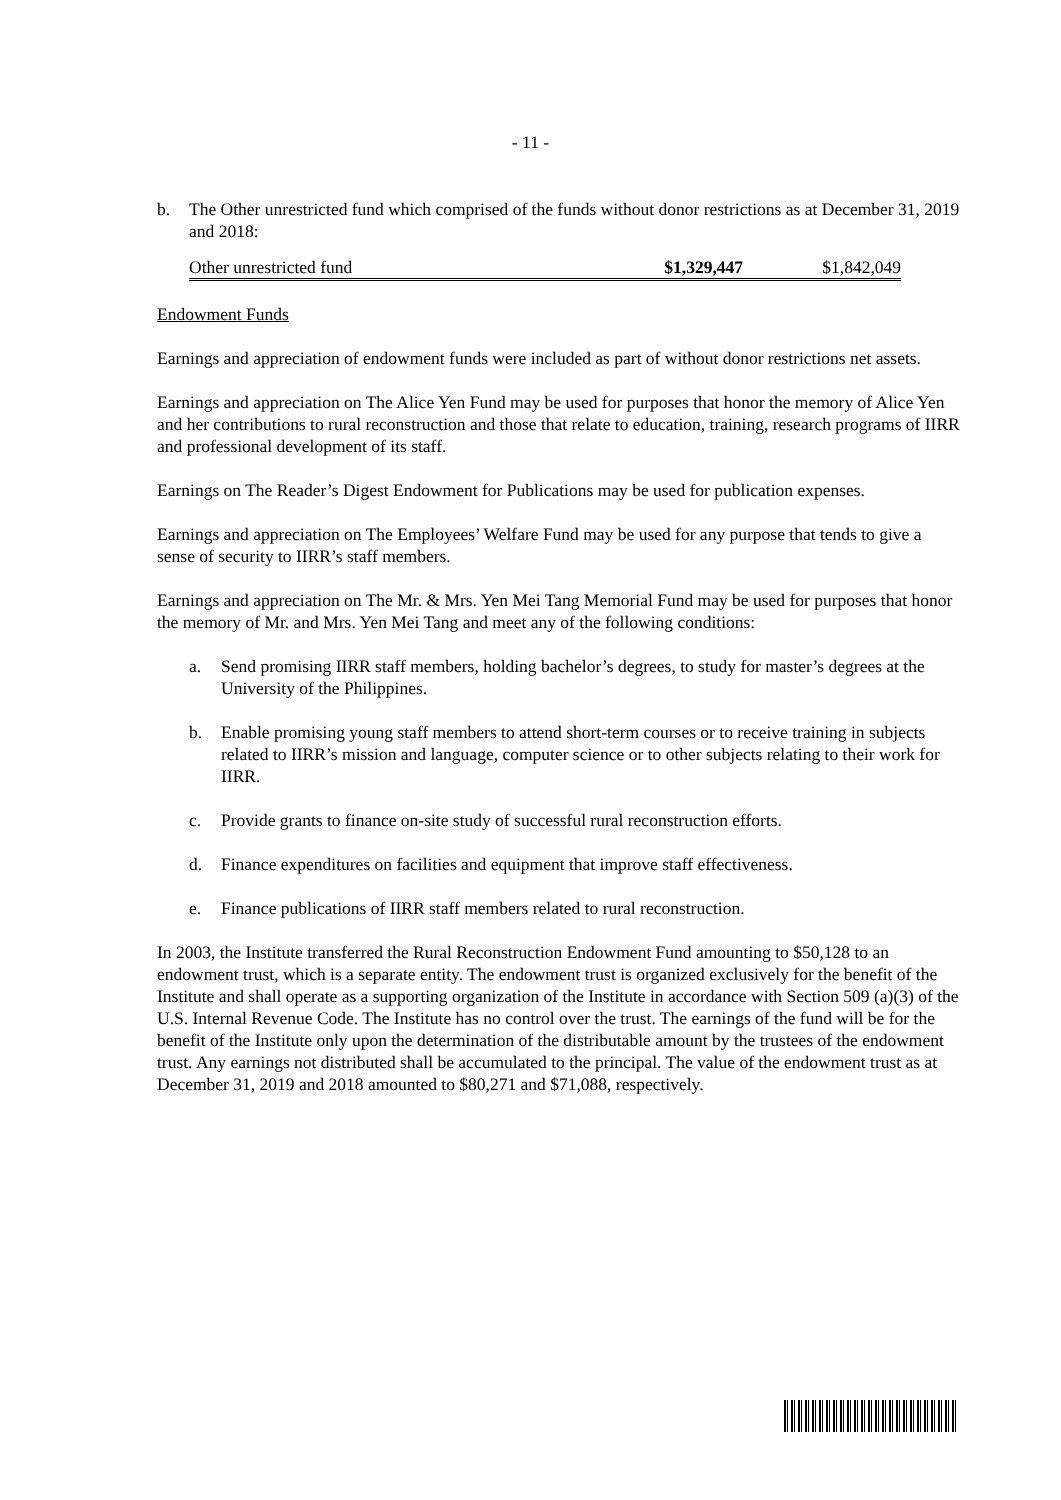- 11 -
b. The Other unrestricted fund which comprised of the funds without donor restrictions as at December 31, 2019 and 2018:
| Other unrestricted fund | $1,329,447 | $1,842,049 |
Endowment Funds
Earnings and appreciation of endowment funds were included as part of without donor restrictions net assets.
Earnings and appreciation on The Alice Yen Fund may be used for purposes that honor the memory of Alice Yen and her contributions to rural reconstruction and those that relate to education, training, research programs of IIRR and professional development of its staff.
Earnings on The Reader’s Digest Endowment for Publications may be used for publication expenses.
Earnings and appreciation on The Employees’ Welfare Fund may be used for any purpose that tends to give a sense of security to IIRR’s staff members.
Earnings and appreciation on The Mr. & Mrs. Yen Mei Tang Memorial Fund may be used for purposes that honor the memory of Mr. and Mrs. Yen Mei Tang and meet any of the following conditions:
a. Send promising IIRR staff members, holding bachelor’s degrees, to study for master’s degrees at the University of the Philippines.
b. Enable promising young staff members to attend short-term courses or to receive training in subjects related to IIRR’s mission and language, computer science or to other subjects relating to their work for IIRR.
c. Provide grants to finance on-site study of successful rural reconstruction efforts.
d. Finance expenditures on facilities and equipment that improve staff effectiveness.
e. Finance publications of IIRR staff members related to rural reconstruction.
In 2003, the Institute transferred the Rural Reconstruction Endowment Fund amounting to $50,128 to an endowment trust, which is a separate entity. The endowment trust is organized exclusively for the benefit of the Institute and shall operate as a supporting organization of the Institute in accordance with Section 509 (a)(3) of the U.S. Internal Revenue Code. The Institute has no control over the trust. The earnings of the fund will be for the benefit of the Institute only upon the determination of the distributable amount by the trustees of the endowment trust. Any earnings not distributed shall be accumulated to the principal. The value of the endowment trust as at December 31, 2019 and 2018 amounted to $80,271 and $71,088, respectively.